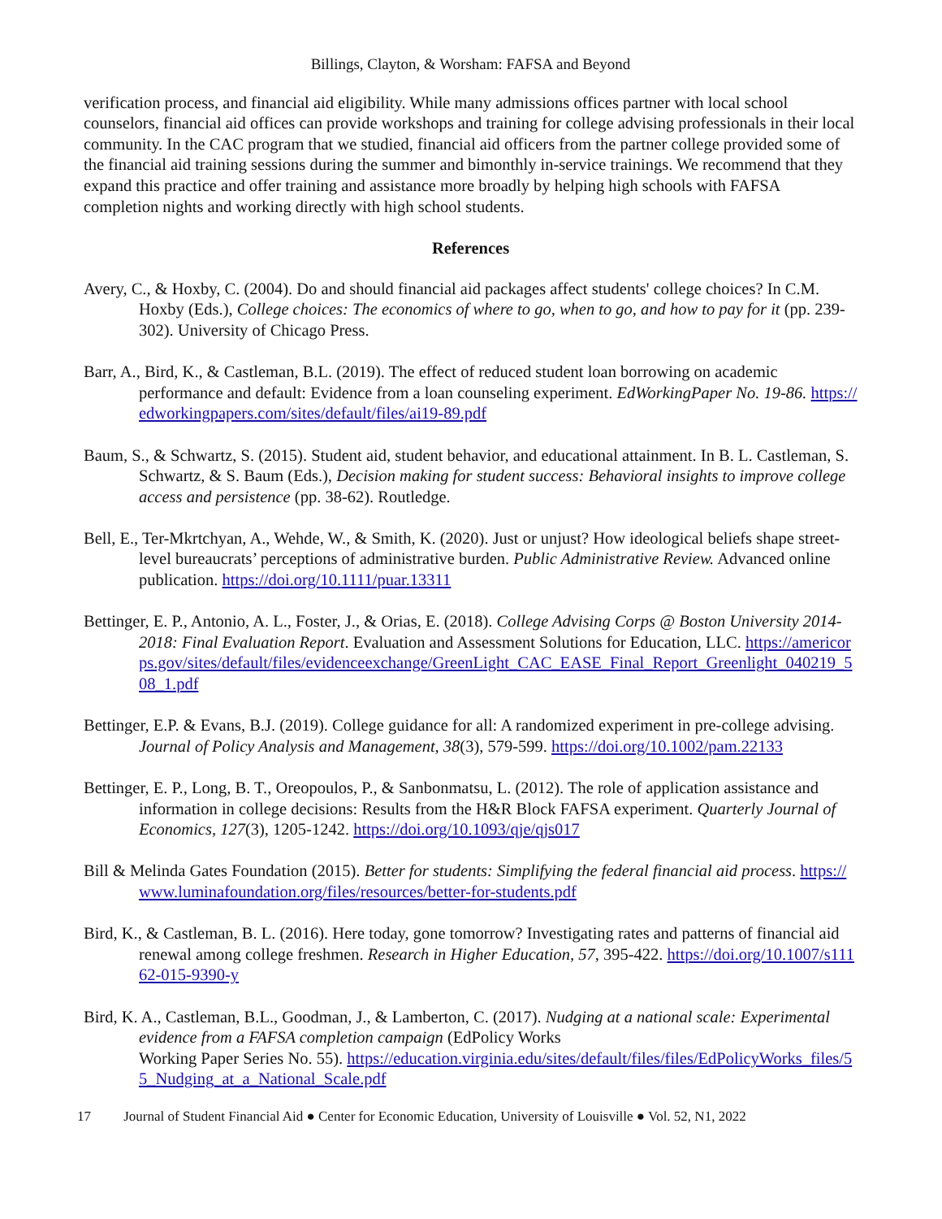Billings, Clayton, & Worsham: FAFSA and Beyond
verification process, and financial aid eligibility. While many admissions offices partner with local school counselors, financial aid offices can provide workshops and training for college advising professionals in their local community. In the CAC program that we studied, financial aid officers from the partner college provided some of the financial aid training sessions during the summer and bimonthly in-service trainings. We recommend that they expand this practice and offer training and assistance more broadly by helping high schools with FAFSA completion nights and working directly with high school students.
References
Avery, C., & Hoxby, C. (2004). Do and should financial aid packages affect students' college choices? In C.M. Hoxby (Eds.), College choices: The economics of where to go, when to go, and how to pay for it (pp. 239-302). University of Chicago Press.
Barr, A., Bird, K., & Castleman, B.L. (2019). The effect of reduced student loan borrowing on academic performance and default: Evidence from a loan counseling experiment. EdWorkingPaper No. 19-86. https://edworkingpapers.com/sites/default/files/ai19-89.pdf
Baum, S., & Schwartz, S. (2015). Student aid, student behavior, and educational attainment. In B. L. Castleman, S. Schwartz, & S. Baum (Eds.), Decision making for student success: Behavioral insights to improve college access and persistence (pp. 38-62). Routledge.
Bell, E., Ter-Mkrtchyan, A., Wehde, W., & Smith, K. (2020). Just or unjust? How ideological beliefs shape street-level bureaucrats’ perceptions of administrative burden. Public Administrative Review. Advanced online publication. https://doi.org/10.1111/puar.13311
Bettinger, E. P., Antonio, A. L., Foster, J., & Orias, E. (2018). College Advising Corps @ Boston University 2014-2018: Final Evaluation Report. Evaluation and Assessment Solutions for Education, LLC. https://americorps.gov/sites/default/files/evidenceexchange/GreenLight_CAC_EASE_Final_Report_Greenlight_040219_508_1.pdf
Bettinger, E.P. & Evans, B.J. (2019). College guidance for all: A randomized experiment in pre-college advising. Journal of Policy Analysis and Management, 38(3), 579-599. https://doi.org/10.1002/pam.22133
Bettinger, E. P., Long, B. T., Oreopoulos, P., & Sanbonmatsu, L. (2012). The role of application assistance and information in college decisions: Results from the H&R Block FAFSA experiment. Quarterly Journal of Economics, 127(3), 1205-1242. https://doi.org/10.1093/qje/qjs017
Bill & Melinda Gates Foundation (2015). Better for students: Simplifying the federal financial aid process. https://www.luminafoundation.org/files/resources/better-for-students.pdf
Bird, K., & Castleman, B. L. (2016). Here today, gone tomorrow? Investigating rates and patterns of financial aid renewal among college freshmen. Research in Higher Education, 57, 395-422. https://doi.org/10.1007/s11162-015-9390-y
Bird, K. A., Castleman, B.L., Goodman, J., & Lamberton, C. (2017). Nudging at a national scale: Experimental evidence from a FAFSA completion campaign (EdPolicy Works
Working Paper Series No. 55). https://education.virginia.edu/sites/default/files/files/EdPolicyWorks_files/55_Nudging_at_a_National_Scale.pdf
17 Journal of Student Financial Aid ● Center for Economic Education, University of Louisville ● Vol. 52, N1, 2022